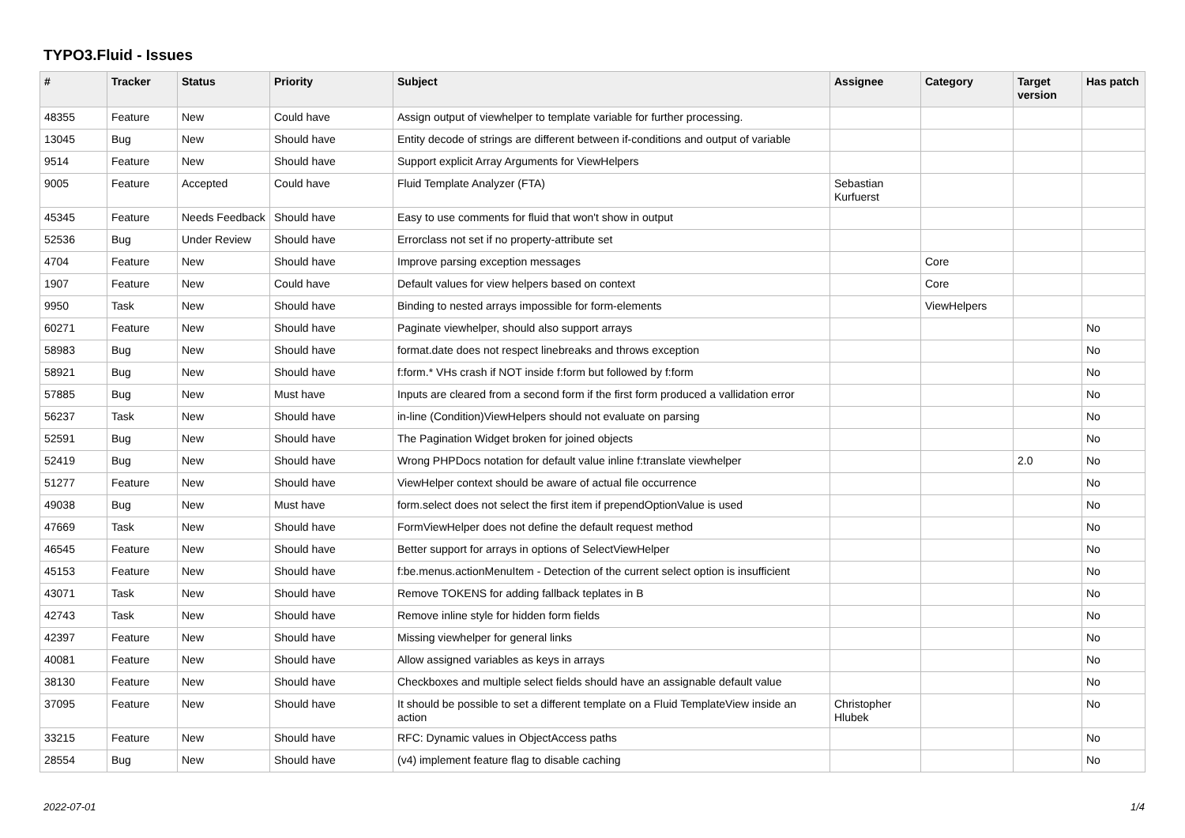TYPO3.Fluid - Issues
| # | Tracker | Status | Priority | Subject | Assignee | Category | Target version | Has patch |
| --- | --- | --- | --- | --- | --- | --- | --- | --- |
| 48355 | Feature | New | Could have | Assign output of viewhelper to template variable for further processing. | | | | |
| 13045 | Bug | New | Should have | Entity decode of strings are different between if-conditions and output of variable | | | | |
| 9514 | Feature | New | Should have | Support explicit Array Arguments for ViewHelpers | | | | |
| 9005 | Feature | Accepted | Could have | Fluid Template Analyzer (FTA) | Sebastian Kurfuerst | | | |
| 45345 | Feature | Needs Feedback | Should have | Easy to use comments for fluid that won't show in output | | | | |
| 52536 | Bug | Under Review | Should have | Errorclass not set if no property-attribute set | | | | |
| 4704 | Feature | New | Should have | Improve parsing exception messages | | Core | | |
| 1907 | Feature | New | Could have | Default values for view helpers based on context | | Core | | |
| 9950 | Task | New | Should have | Binding to nested arrays impossible for form-elements | | ViewHelpers | | |
| 60271 | Feature | New | Should have | Paginate viewhelper, should also support arrays | | | | No |
| 58983 | Bug | New | Should have | format.date does not respect linebreaks and throws exception | | | | No |
| 58921 | Bug | New | Should have | f:form.* VHs crash if NOT inside f:form but followed by f:form | | | | No |
| 57885 | Bug | New | Must have | Inputs are cleared from a second form if the first form produced a vallidation error | | | | No |
| 56237 | Task | New | Should have | in-line (Condition)ViewHelpers should not evaluate on parsing | | | | No |
| 52591 | Bug | New | Should have | The Pagination Widget broken for joined objects | | | | No |
| 52419 | Bug | New | Should have | Wrong PHPDocs notation for default value inline f:translate viewhelper | | | 2.0 | No |
| 51277 | Feature | New | Should have | ViewHelper context should be aware of actual file occurrence | | | | No |
| 49038 | Bug | New | Must have | form.select does not select the first item if prependOptionValue is used | | | | No |
| 47669 | Task | New | Should have | FormViewHelper does not define the default request method | | | | No |
| 46545 | Feature | New | Should have | Better support for arrays in options of SelectViewHelper | | | | No |
| 45153 | Feature | New | Should have | f:be.menus.actionMenuItem - Detection of the current select option is insufficient | | | | No |
| 43071 | Task | New | Should have | Remove TOKENS for adding fallback teplates in B | | | | No |
| 42743 | Task | New | Should have | Remove inline style for hidden form fields | | | | No |
| 42397 | Feature | New | Should have | Missing viewhelper for general links | | | | No |
| 40081 | Feature | New | Should have | Allow assigned variables as keys in arrays | | | | No |
| 38130 | Feature | New | Should have | Checkboxes and multiple select fields should have an assignable default value | | | | No |
| 37095 | Feature | New | Should have | It should be possible to set a different template on a Fluid TemplateView inside an action | Christopher Hlubek | | | No |
| 33215 | Feature | New | Should have | RFC: Dynamic values in ObjectAccess paths | | | | No |
| 28554 | Bug | New | Should have | (v4) implement feature flag to disable caching | | | | No |
2022-07-01 1/4